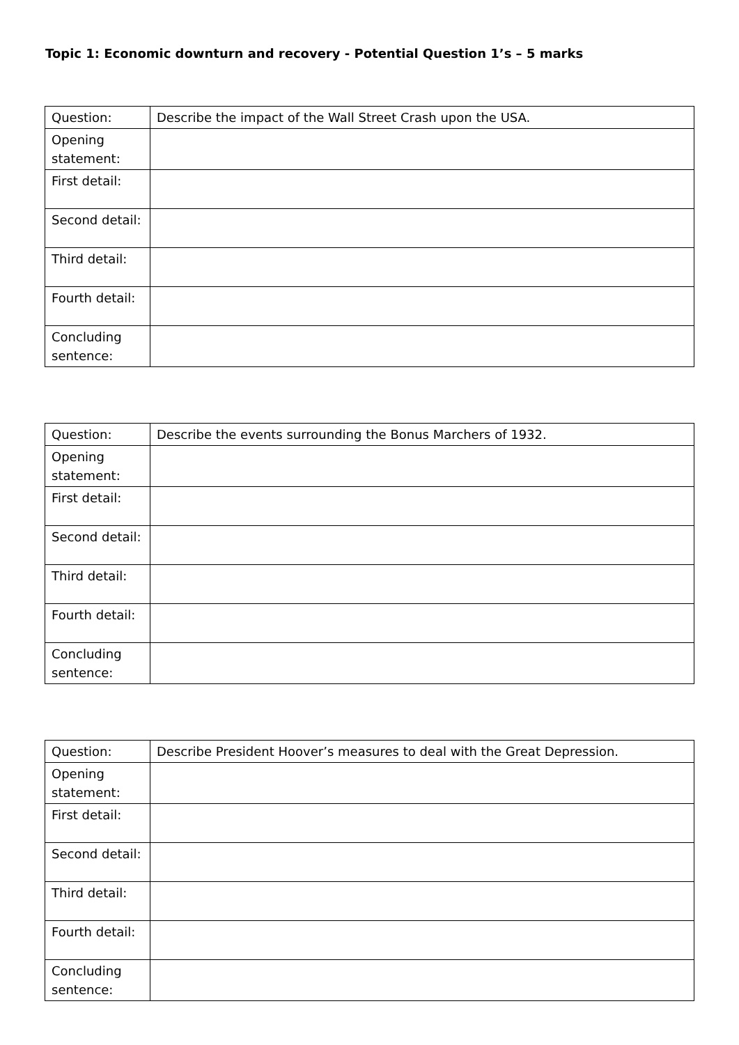Topic 1: Economic downturn and recovery - Potential Question 1’s – 5 marks
| Question: | Describe the impact of the Wall Street Crash upon the USA. |
| Opening statement: | |
| First detail: | |
| Second detail: | |
| Third detail: | |
| Fourth detail: | |
| Concluding sentence: | |
| Question: | Describe the events surrounding the Bonus Marchers of 1932. |
| Opening statement: | |
| First detail: | |
| Second detail: | |
| Third detail: | |
| Fourth detail: | |
| Concluding sentence: | |
| Question: | Describe President Hoover’s measures to deal with the Great Depression. |
| Opening statement: | |
| First detail: | |
| Second detail: | |
| Third detail: | |
| Fourth detail: | |
| Concluding sentence: | |